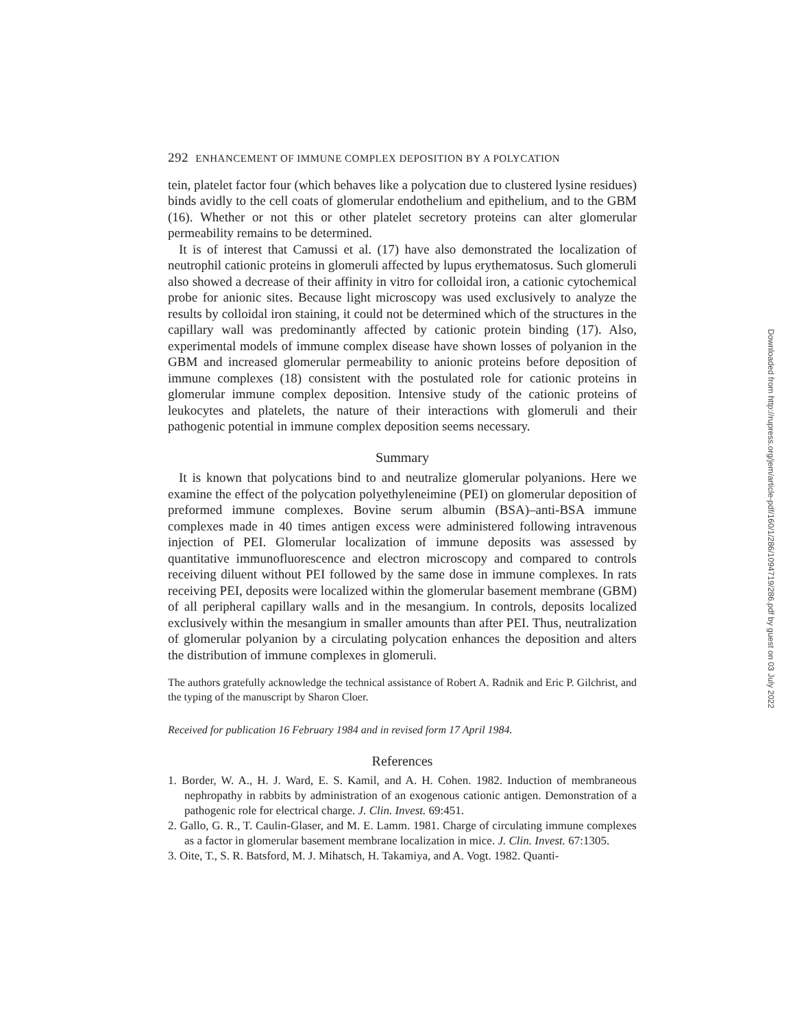292 ENHANCEMENT OF IMMUNE COMPLEX DEPOSITION BY A POLYCATION
tein, platelet factor four (which behaves like a polycation due to clustered lysine residues) binds avidly to the cell coats of glomerular endothelium and epithelium, and to the GBM (16). Whether or not this or other platelet secretory proteins can alter glomerular permeability remains to be determined.
It is of interest that Camussi et al. (17) have also demonstrated the localization of neutrophil cationic proteins in glomeruli affected by lupus erythematosus. Such glomeruli also showed a decrease of their affinity in vitro for colloidal iron, a cationic cytochemical probe for anionic sites. Because light microscopy was used exclusively to analyze the results by colloidal iron staining, it could not be determined which of the structures in the capillary wall was predominantly affected by cationic protein binding (17). Also, experimental models of immune complex disease have shown losses of polyanion in the GBM and increased glomerular permeability to anionic proteins before deposition of immune complexes (18) consistent with the postulated role for cationic proteins in glomerular immune complex deposition. Intensive study of the cationic proteins of leukocytes and platelets, the nature of their interactions with glomeruli and their pathogenic potential in immune complex deposition seems necessary.
Summary
It is known that polycations bind to and neutralize glomerular polyanions. Here we examine the effect of the polycation polyethyleneimine (PEI) on glomerular deposition of preformed immune complexes. Bovine serum albumin (BSA)–anti-BSA immune complexes made in 40 times antigen excess were administered following intravenous injection of PEI. Glomerular localization of immune deposits was assessed by quantitative immunofluorescence and electron microscopy and compared to controls receiving diluent without PEI followed by the same dose in immune complexes. In rats receiving PEI, deposits were localized within the glomerular basement membrane (GBM) of all peripheral capillary walls and in the mesangium. In controls, deposits localized exclusively within the mesangium in smaller amounts than after PEI. Thus, neutralization of glomerular polyanion by a circulating polycation enhances the deposition and alters the distribution of immune complexes in glomeruli.
The authors gratefully acknowledge the technical assistance of Robert A. Radnik and Eric P. Gilchrist, and the typing of the manuscript by Sharon Cloer.
Received for publication 16 February 1984 and in revised form 17 April 1984.
References
1. Border, W. A., H. J. Ward, E. S. Kamil, and A. H. Cohen. 1982. Induction of membraneous nephropathy in rabbits by administration of an exogenous cationic antigen. Demonstration of a pathogenic role for electrical charge. J. Clin. Invest. 69:451.
2. Gallo, G. R., T. Caulin-Glaser, and M. E. Lamm. 1981. Charge of circulating immune complexes as a factor in glomerular basement membrane localization in mice. J. Clin. Invest. 67:1305.
3. Oite, T., S. R. Batsford, M. J. Mihatsch, H. Takamiya, and A. Vogt. 1982. Quanti-
Downloaded from http://rupress.org/jem/article-pdf/160/1/286/1094719/286.pdf by guest on 03 July 2022